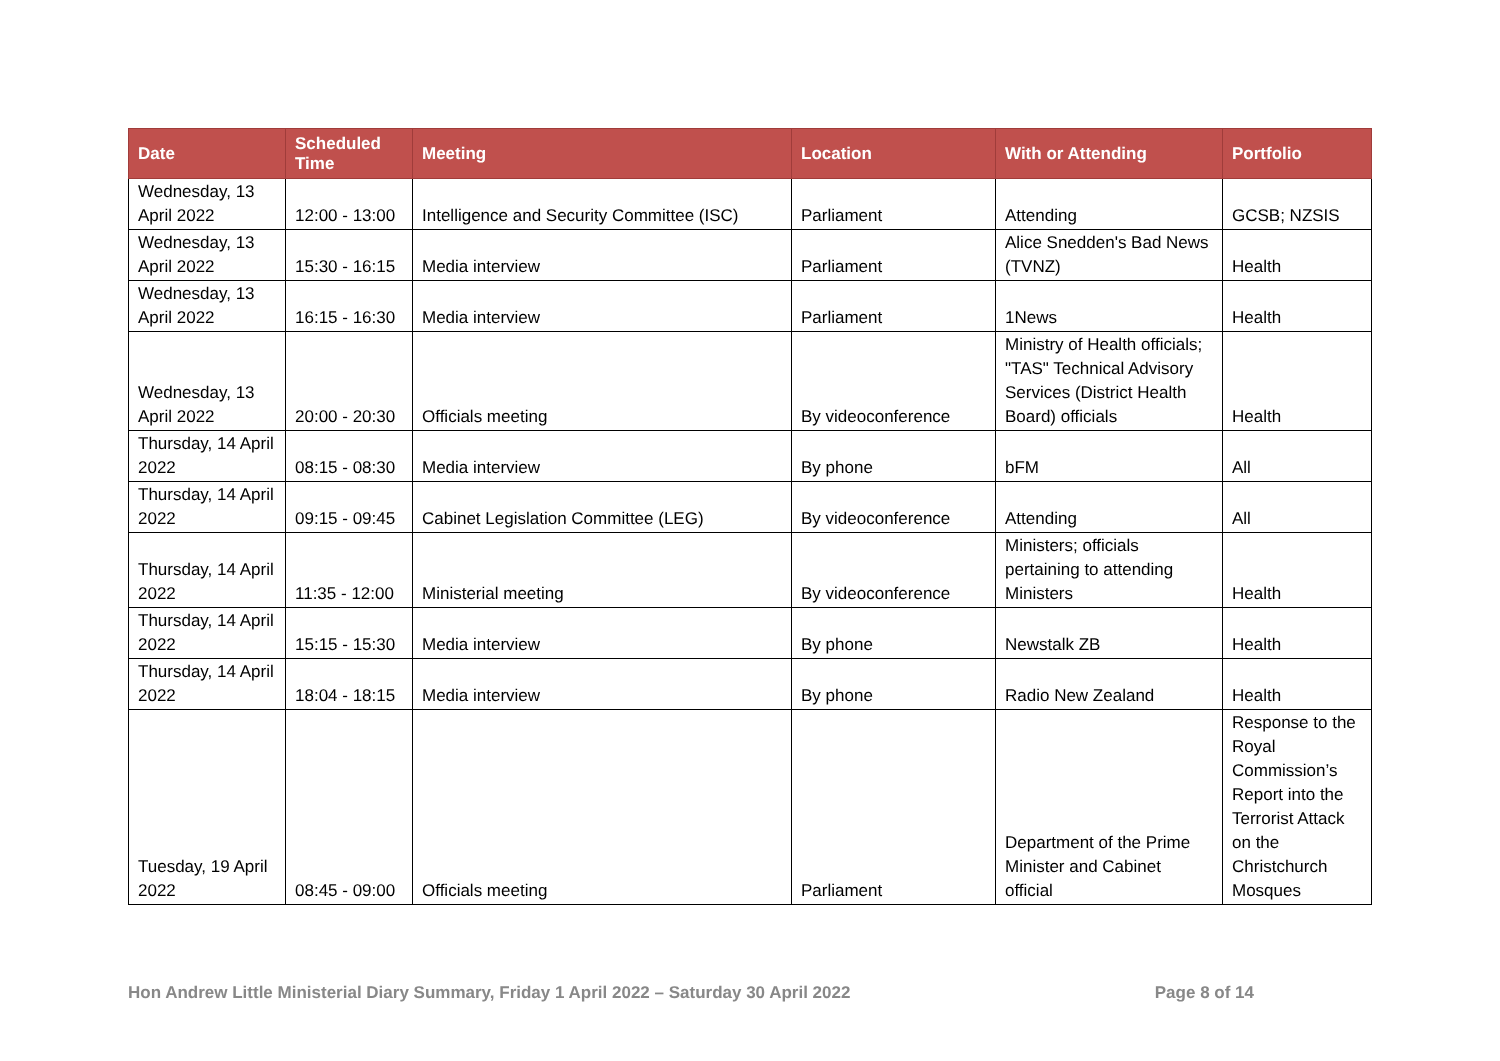| Date | Scheduled Time | Meeting | Location | With or Attending | Portfolio |
| --- | --- | --- | --- | --- | --- |
| Wednesday, 13 April 2022 | 12:00 - 13:00 | Intelligence and Security Committee (ISC) | Parliament | Attending | GCSB; NZSIS |
| Wednesday, 13 April 2022 | 15:30 - 16:15 | Media interview | Parliament | Alice Snedden's Bad News (TVNZ) | Health |
| Wednesday, 13 April 2022 | 16:15 - 16:30 | Media interview | Parliament | 1News | Health |
| Wednesday, 13 April 2022 | 20:00 - 20:30 | Officials meeting | By videoconference | Ministry of Health officials; "TAS" Technical Advisory Services (District Health Board) officials | Health |
| Thursday, 14 April 2022 | 08:15 - 08:30 | Media interview | By phone | bFM | All |
| Thursday, 14 April 2022 | 09:15 - 09:45 | Cabinet Legislation Committee (LEG) | By videoconference | Attending | All |
| Thursday, 14 April 2022 | 11:35 - 12:00 | Ministerial meeting | By videoconference | Ministers; officials pertaining to attending Ministers | Health |
| Thursday, 14 April 2022 | 15:15 - 15:30 | Media interview | By phone | Newstalk ZB | Health |
| Thursday, 14 April 2022 | 18:04 - 18:15 | Media interview | By phone | Radio New Zealand | Health |
| Tuesday, 19 April 2022 | 08:45 - 09:00 | Officials meeting | Parliament | Department of the Prime Minister and Cabinet official | Response to the Royal Commission’s Report into the Terrorist Attack on the Christchurch Mosques |
Hon Andrew Little Ministerial Diary Summary, Friday 1 April 2022 – Saturday 30 April 2022 Page 8 of 14